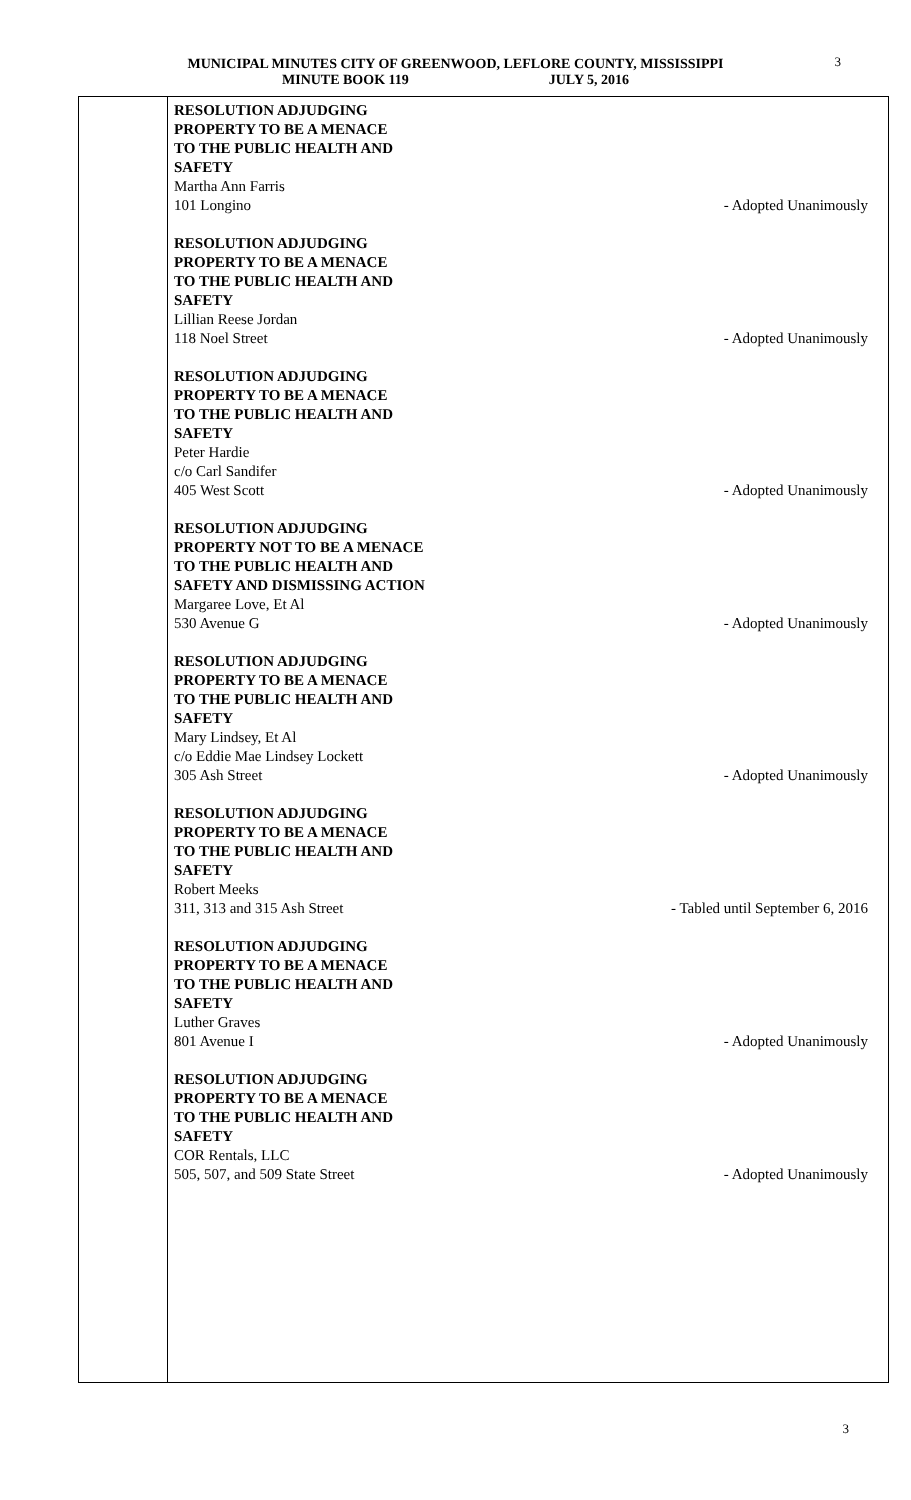3
MUNICIPAL MINUTES CITY OF GREENWOOD, LEFLORE COUNTY, MISSISSIPPI
MINUTE BOOK 119 JULY 5, 2016
RESOLUTION ADJUDGING
PROPERTY TO BE A MENACE
TO THE PUBLIC HEALTH AND
SAFETY
Martha Ann Farris
101 Longino - Adopted Unanimously
RESOLUTION ADJUDGING
PROPERTY TO BE A MENACE
TO THE PUBLIC HEALTH AND
SAFETY
Lillian Reese Jordan
118 Noel Street - Adopted Unanimously
RESOLUTION ADJUDGING
PROPERTY TO BE A MENACE
TO THE PUBLIC HEALTH AND
SAFETY
Peter Hardie
c/o Carl Sandifer
405 West Scott - Adopted Unanimously
RESOLUTION ADJUDGING
PROPERTY NOT TO BE A MENACE
TO THE PUBLIC HEALTH AND
SAFETY AND DISMISSING ACTION
Margaree Love, Et Al
530 Avenue G - Adopted Unanimously
RESOLUTION ADJUDGING
PROPERTY TO BE A MENACE
TO THE PUBLIC HEALTH AND
SAFETY
Mary Lindsey, Et Al
c/o Eddie Mae Lindsey Lockett
305 Ash Street - Adopted Unanimously
RESOLUTION ADJUDGING
PROPERTY TO BE A MENACE
TO THE PUBLIC HEALTH AND
SAFETY
Robert Meeks
311, 313 and 315 Ash Street - Tabled until September 6, 2016
RESOLUTION ADJUDGING
PROPERTY TO BE A MENACE
TO THE PUBLIC HEALTH AND
SAFETY
Luther Graves
801 Avenue I - Adopted Unanimously
RESOLUTION ADJUDGING
PROPERTY TO BE A MENACE
TO THE PUBLIC HEALTH AND
SAFETY
COR Rentals, LLC
505, 507, and 509 State Street - Adopted Unanimously
3